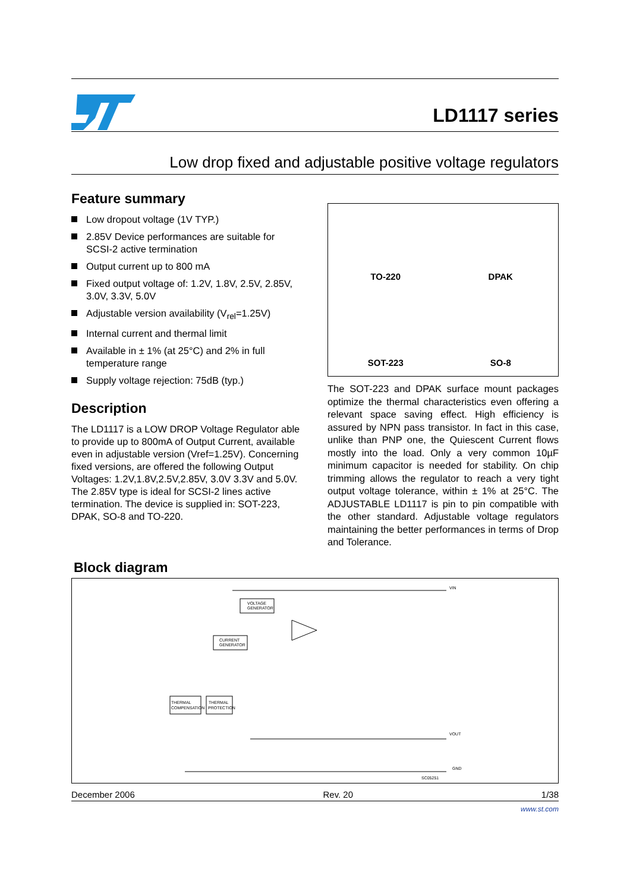LD1117 series
Low drop fixed and adjustable positive voltage regulators
Feature summary
Low dropout voltage (1V TYP.)
2.85V Device performances are suitable for SCSI-2 active termination
Output current up to 800 mA
Fixed output voltage of: 1.2V, 1.8V, 2.5V, 2.85V, 3.0V, 3.3V, 5.0V
Adjustable version availability (V<sub>rel</sub>=1.25V)
Internal current and thermal limit
Available in ± 1% (at 25°C) and 2% in full temperature range
Supply voltage rejection: 75dB (typ.)
Description
The LD1117 is a LOW DROP Voltage Regulator able to provide up to 800mA of Output Current, available even in adjustable version (Vref=1.25V). Concerning fixed versions, are offered the following Output Voltages: 1.2V,1.8V,2.5V,2.85V, 3.0V 3.3V and 5.0V. The 2.85V type is ideal for SCSI-2 lines active termination. The device is supplied in: SOT-223, DPAK, SO-8 and TO-220.
TO-220
DPAK
SOT-223
SO-8
The SOT-223 and DPAK surface mount packages optimize the thermal characteristics even offering a relevant space saving effect. High efficiency is assured by NPN pass transistor. In fact in this case, unlike than PNP one, the Quiescent Current flows mostly into the load. Only a very common 10µF minimum capacitor is needed for stability. On chip trimming allows the regulator to reach a very tight output voltage tolerance, within ± 1% at 25°C. The ADJUSTABLE LD1117 is pin to pin compatible with the other standard. Adjustable voltage regulators maintaining the better performances in terms of Drop and Tolerance.
Block diagram
VOLTAGE
GENERATOR
CURRENT
GENERATOR
THERMAL
COMPENSATION
THERMAL
PROTECTION
VIN
VOUT
GND
SC05251
December 2006 Rev. 20 1/38
www.st.com